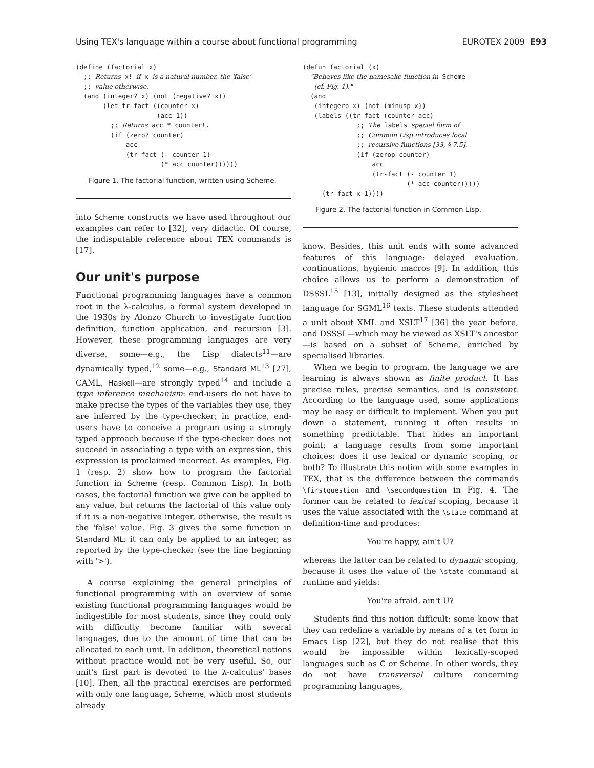Using TEX's language within a course about functional programming EUROTEX 2009 E93
(define (factorial x)
  ;; Returns x! if x is a natural number, the 'false'
  ;; value otherwise.
  (and (integer? x) (not (negative? x))
       (let tr-fact ((counter x)
                     (acc 1))
         ;; Returns acc * counter!.
         (if (zero? counter)
             acc
             (tr-fact (- counter 1)
                      (* acc counter))))))
Figure 1. The factorial function, written using Scheme.
into Scheme constructs we have used throughout our examples can refer to [32], very didactic. Of course, the indisputable reference about TEX commands is [17].
Our unit's purpose
Functional programming languages have a common root in the λ-calculus, a formal system developed in the 1930s by Alonzo Church to investigate function definition, function application, and recursion [3]. However, these programming languages are very diverse, some—e.g., the Lisp dialects<sup>11</sup>—are dynamically typed,<sup>12</sup> some—e.g., Standard ML<sup>13</sup> [27], CAML, Haskell—are strongly typed<sup>14</sup> and include a type inference mechanism: end-users do not have to make precise the types of the variables they use, they are inferred by the type-checker; in practice, end-users have to conceive a program using a strongly typed approach because if the type-checker does not succeed in associating a type with an expression, this expression is proclaimed incorrect. As examples, Fig. 1 (resp. 2) show how to program the factorial function in Scheme (resp. Common Lisp). In both cases, the factorial function we give can be applied to any value, but returns the factorial of this value only if it is a non-negative integer, otherwise, the result is the 'false' value. Fig. 3 gives the same function in Standard ML: it can only be applied to an integer, as reported by the type-checker (see the line beginning with '>').
A course explaining the general principles of functional programming with an overview of some existing functional programming languages would be indigestible for most students, since they could only with difficulty become familiar with several languages, due to the amount of time that can be allocated to each unit. In addition, theoretical notions without practice would not be very useful. So, our unit's first part is devoted to the λ-calculus' bases [10]. Then, all the practical exercises are performed with only one language, Scheme, which most students already
(defun factorial (x)
  "Behaves like the namesake function in Scheme
   (cf. Fig. 1)."
  (and
   (integerp x) (not (minusp x))
   (labels ((tr-fact (counter acc)
              ;; The labels special form of
              ;; Common Lisp introduces local
              ;; recursive functions [33, § 7.5].
              (if (zerop counter)
                  acc
                  (tr-fact (- counter 1)
                           (* acc counter)))))
     (tr-fact x 1))))
Figure 2. The factorial function in Common Lisp.
know. Besides, this unit ends with some advanced features of this language: delayed evaluation, continuations, hygienic macros [9]. In addition, this choice allows us to perform a demonstration of DSSSL<sup>15</sup> [13], initially designed as the stylesheet language for SGML<sup>16</sup> texts. These students attended a unit about XML and XSLT<sup>17</sup> [36] the year before, and DSSSL—which may be viewed as XSLT's ancestor—is based on a subset of Scheme, enriched by specialised libraries.
When we begin to program, the language we are learning is always shown as finite product. It has precise rules, precise semantics, and is consistent. According to the language used, some applications may be easy or difficult to implement. When you put down a statement, running it often results in something predictable. That hides an important point: a language results from some important choices: does it use lexical or dynamic scoping, or both? To illustrate this notion with some examples in TEX, that is the difference between the commands \firstquestion and \secondquestion in Fig. 4. The former can be related to lexical scoping, because it uses the value associated with the \state command at definition-time and produces:
You're happy, ain't U?
whereas the latter can be related to dynamic scoping, because it uses the value of the \state command at runtime and yields:
You're afraid, ain't U?
Students find this notion difficult: some know that they can redefine a variable by means of a let form in Emacs Lisp [22], but they do not realise that this would be impossible within lexically-scoped languages such as C or Scheme. In other words, they do not have transversal culture concerning programming languages,